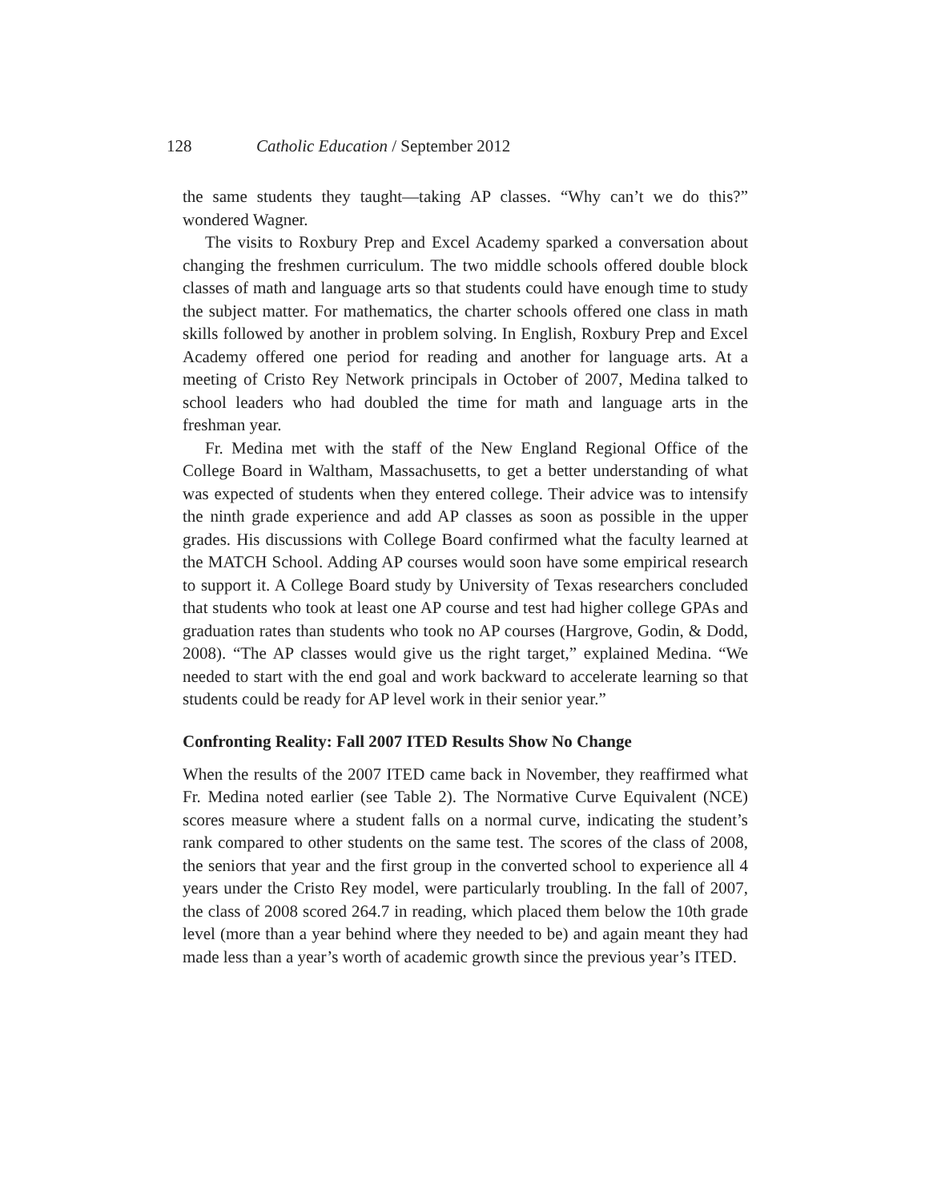128 Catholic Education / September 2012
the same students they taught—taking AP classes. “Why can’t we do this?” wondered Wagner.
The visits to Roxbury Prep and Excel Academy sparked a conversation about changing the freshmen curriculum. The two middle schools offered double block classes of math and language arts so that students could have enough time to study the subject matter. For mathematics, the charter schools offered one class in math skills followed by another in problem solving. In English, Roxbury Prep and Excel Academy offered one period for reading and another for language arts. At a meeting of Cristo Rey Network principals in October of 2007, Medina talked to school leaders who had doubled the time for math and language arts in the freshman year.
Fr. Medina met with the staff of the New England Regional Office of the College Board in Waltham, Massachusetts, to get a better understanding of what was expected of students when they entered college. Their advice was to intensify the ninth grade experience and add AP classes as soon as possible in the upper grades. His discussions with College Board confirmed what the faculty learned at the MATCH School. Adding AP courses would soon have some empirical research to support it. A College Board study by University of Texas researchers concluded that students who took at least one AP course and test had higher college GPAs and graduation rates than students who took no AP courses (Hargrove, Godin, & Dodd, 2008). “The AP classes would give us the right target,” explained Medina. “We needed to start with the end goal and work backward to accelerate learning so that students could be ready for AP level work in their senior year.”
Confronting Reality: Fall 2007 ITED Results Show No Change
When the results of the 2007 ITED came back in November, they reaffirmed what Fr. Medina noted earlier (see Table 2). The Normative Curve Equivalent (NCE) scores measure where a student falls on a normal curve, indicating the student’s rank compared to other students on the same test. The scores of the class of 2008, the seniors that year and the first group in the converted school to experience all 4 years under the Cristo Rey model, were particularly troubling. In the fall of 2007, the class of 2008 scored 264.7 in reading, which placed them below the 10th grade level (more than a year behind where they needed to be) and again meant they had made less than a year’s worth of academic growth since the previous year’s ITED.